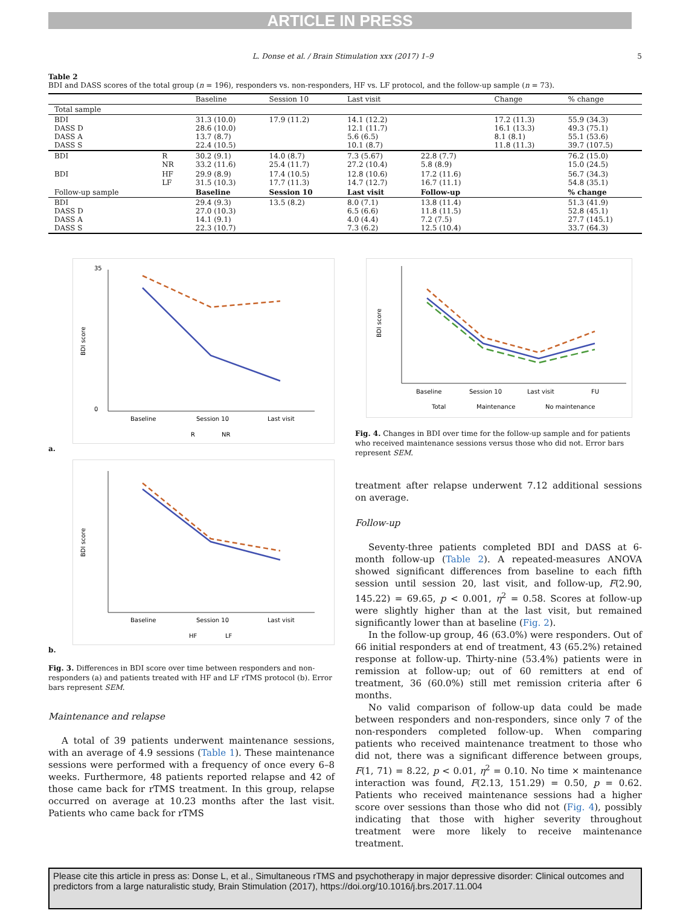ARTICLE IN PRESS
L. Donse et al. / Brain Stimulation xxx (2017) 1–9 5
Table 2
BDI and DASS scores of the total group (n = 196), responders vs. non-responders, HF vs. LF protocol, and the follow-up sample (n = 73).
| | | Baseline | Session 10 | Last visit | | Change | % change |
| --- | --- | --- | --- | --- | --- | --- | --- |
| Total sample | | | | | | | |
| BDI DASS D DASS A DASS S | | 31.3 (10.0) 28.6 (10.0) 13.7 (8.7) 22.4 (10.5) | 17.9 (11.2) | 14.1 (12.2) 12.1 (11.7) 5.6 (6.5) 10.1 (8.7) | | 17.2 (11.3) 16.1 (13.3) 8.1 (8.1) 11.8 (11.3) | 55.9 (34.3) 49.3 (75.1) 55.1 (53.6) 39.7 (107.5) |
| BDI | R NR | 30.2 (9.1) 33.2 (11.6) | 14.0 (8.7) 25.4 (11.7) | 7.3 (5.67) 27.2 (10.4) | 22.8 (7.7) 5.8 (8.9) | | 76.2 (15.0) 15.0 (24.5) |
| BDI | HF LF | 29.9 (8.9) 31.5 (10.3) | 17.4 (10.5) 17.7 (11.3) | 12.8 (10.6) 14.7 (12.7) | 17.2 (11.6) 16.7 (11.1) | | 56.7 (34.3) 54.8 (35.1) |
| Follow-up sample | | Baseline | Session 10 | Last visit | Follow-up | | % change |
| BDI DASS D DASS A DASS S | | 29.4 (9.3) 27.0 (10.3) 14.1 (9.1) 22.3 (10.7) | 13.5 (8.2) | 8.0 (7.1) 6.5 (6.6) 4.0 (4.4) 7.3 (6.2) | 13.8 (11.4) 11.8 (11.5) 7.2 (7.5) 12.5 (10.4) | | 51.3 (41.9) 52.8 (45.1) 27.7 (145.1) 33.7 (64.3) |
BDI score
35
0
Baseline
Session 10
Last visit
R
NR
a.
BDI score
Baseline
Session 10
Last visit
HF
LF
b.
Fig. 3. Differences in BDI score over time between responders and non-responders (a) and patients treated with HF and LF rTMS protocol (b). Error bars represent SEM.
Maintenance and relapse
A total of 39 patients underwent maintenance sessions, with an average of 4.9 sessions (Table 1). These maintenance sessions were performed with a frequency of once every 6–8 weeks. Furthermore, 48 patients reported relapse and 42 of those came back for rTMS treatment. In this group, relapse occurred on average at 10.23 months after the last visit. Patients who came back for rTMS
BDI score
Baseline
Session 10
Last visit
FU
Total
Maintenance
No maintenance
Fig. 4. Changes in BDI over time for the follow-up sample and for patients who received maintenance sessions versus those who did not. Error bars represent SEM.
treatment after relapse underwent 7.12 additional sessions on average.
Follow-up
Seventy-three patients completed BDI and DASS at 6-month follow-up (Table 2). A repeated-measures ANOVA showed significant differences from baseline to each fifth session until session 20, last visit, and follow-up, F(2.90, 145.22) = 69.65, p < 0.001, η<sup>2</sup> = 0.58. Scores at follow-up were slightly higher than at the last visit, but remained significantly lower than at baseline (Fig. 2).
In the follow-up group, 46 (63.0%) were responders. Out of 66 initial responders at end of treatment, 43 (65.2%) retained response at follow-up. Thirty-nine (53.4%) patients were in remission at follow-up; out of 60 remitters at end of treatment, 36 (60.0%) still met remission criteria after 6 months.
No valid comparison of follow-up data could be made between responders and non-responders, since only 7 of the non-responders completed follow-up. When comparing patients who received maintenance treatment to those who did not, there was a significant difference between groups, F(1, 71) = 8.22, p < 0.01, η<sup>2</sup> = 0.10. No time × maintenance interaction was found, F(2.13, 151.29) = 0.50, p = 0.62. Patients who received maintenance sessions had a higher score over sessions than those who did not (Fig. 4), possibly indicating that those with higher severity throughout treatment were more likely to receive maintenance treatment.
Please cite this article in press as: Donse L, et al., Simultaneous rTMS and psychotherapy in major depressive disorder: Clinical outcomes and predictors from a large naturalistic study, Brain Stimulation (2017), https://doi.org/10.1016/j.brs.2017.11.004